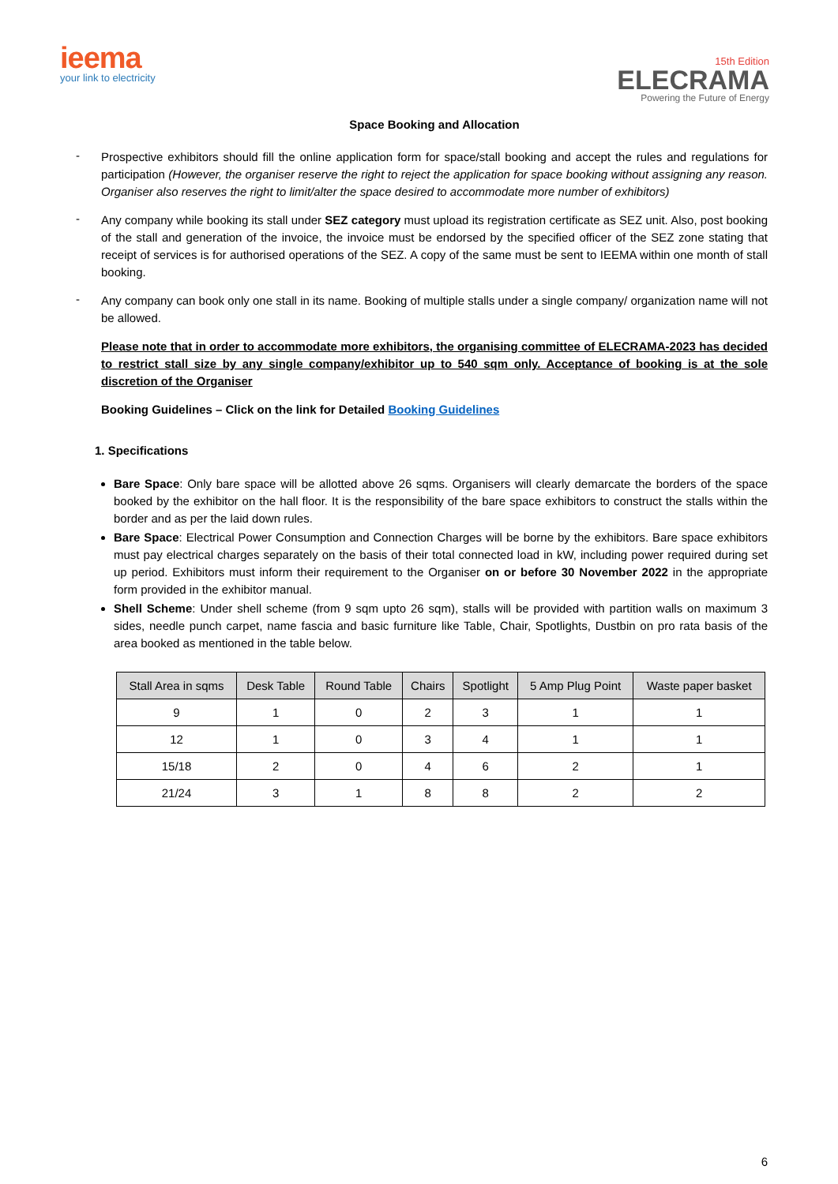ieema
your link to electricity
15th Edition
ELECRAMA
Powering the Future of Energy
Space Booking and Allocation
-
Prospective exhibitors should fill the online application form for space/stall booking and accept the rules and regulations for participation (However, the organiser reserve the right to reject the application for space booking without assigning any reason. Organiser also reserves the right to limit/alter the space desired to accommodate more number of exhibitors)
-
Any company while booking its stall under SEZ category must upload its registration certificate as SEZ unit. Also, post booking of the stall and generation of the invoice, the invoice must be endorsed by the specified officer of the SEZ zone stating that receipt of services is for authorised operations of the SEZ. A copy of the same must be sent to IEEMA within one month of stall booking.
-
Any company can book only one stall in its name. Booking of multiple stalls under a single company/ organization name will not be allowed.
Please note that in order to accommodate more exhibitors, the organising committee of ELECRAMA-2023 has decided to restrict stall size by any single company/exhibitor up to 540 sqm only. Acceptance of booking is at the sole discretion of the Organiser
Booking Guidelines – Click on the link for Detailed Booking Guidelines
1. Specifications
Bare Space: Only bare space will be allotted above 26 sqms. Organisers will clearly demarcate the borders of the space booked by the exhibitor on the hall floor. It is the responsibility of the bare space exhibitors to construct the stalls within the border and as per the laid down rules.
Bare Space: Electrical Power Consumption and Connection Charges will be borne by the exhibitors. Bare space exhibitors must pay electrical charges separately on the basis of their total connected load in kW, including power required during set up period. Exhibitors must inform their requirement to the Organiser on or before 30 November 2022 in the appropriate form provided in the exhibitor manual.
Shell Scheme: Under shell scheme (from 9 sqm upto 26 sqm), stalls will be provided with partition walls on maximum 3 sides, needle punch carpet, name fascia and basic furniture like Table, Chair, Spotlights, Dustbin on pro rata basis of the area booked as mentioned in the table below.
| Stall Area in sqms | Desk Table | Round Table | Chairs | Spotlight | 5 Amp Plug Point | Waste paper basket |
| --- | --- | --- | --- | --- | --- | --- |
| 9 | 1 | 0 | 2 | 3 | 1 | 1 |
| 12 | 1 | 0 | 3 | 4 | 1 | 1 |
| 15/18 | 2 | 0 | 4 | 6 | 2 | 1 |
| 21/24 | 3 | 1 | 8 | 8 | 2 | 2 |
6